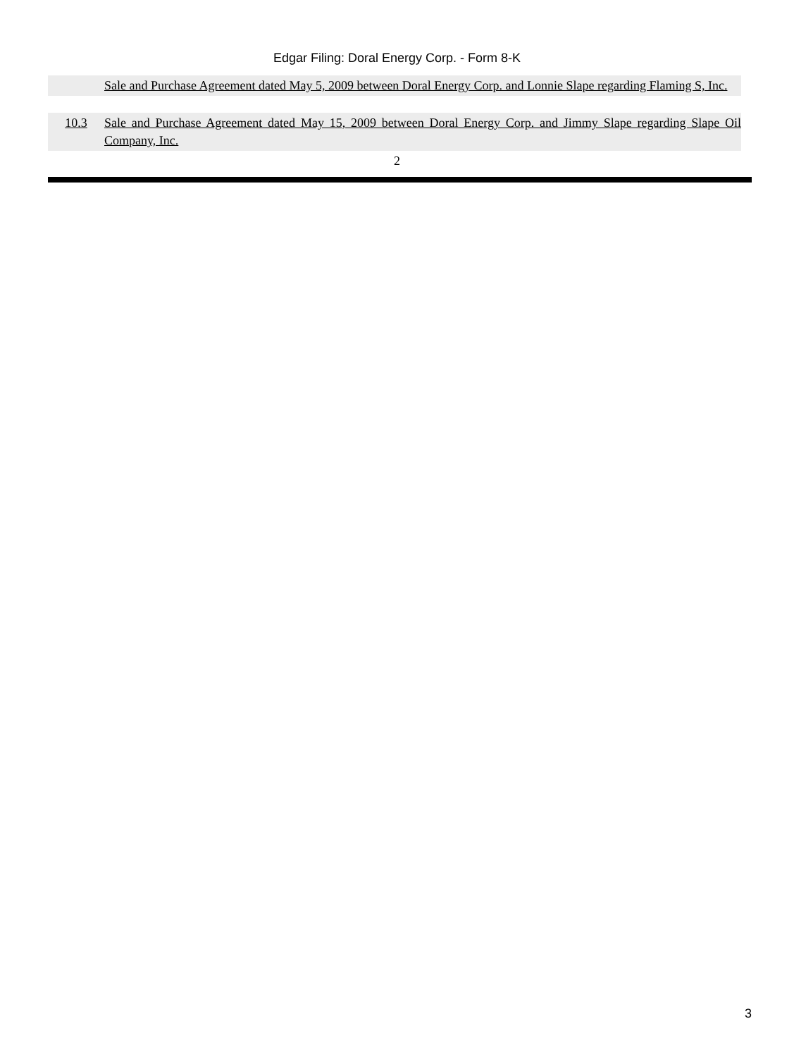Edgar Filing: Doral Energy Corp. - Form 8-K
| | Sale and Purchase Agreement dated May 5, 2009 between Doral Energy Corp. and Lonnie Slape regarding Flaming S, Inc. |
| 10.3 | Sale and Purchase Agreement dated May 15, 2009 between Doral Energy Corp. and Jimmy Slape regarding Slape Oil Company, Inc. |
2
3